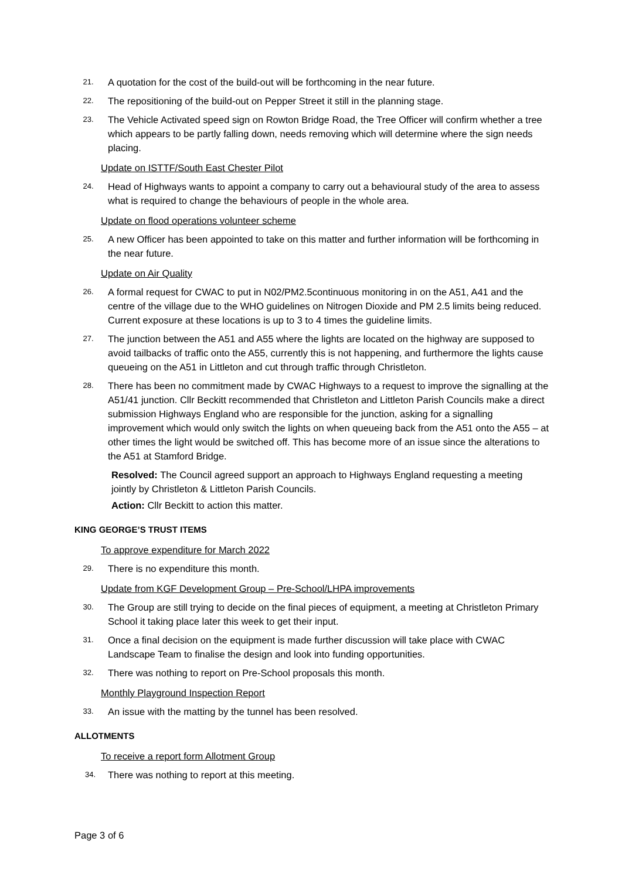21. A quotation for the cost of the build-out will be forthcoming in the near future.
22. The repositioning of the build-out on Pepper Street it still in the planning stage.
23. The Vehicle Activated speed sign on Rowton Bridge Road, the Tree Officer will confirm whether a tree which appears to be partly falling down, needs removing which will determine where the sign needs placing.
Update on ISTTF/South East Chester Pilot
24. Head of Highways wants to appoint a company to carry out a behavioural study of the area to assess what is required to change the behaviours of people in the whole area.
Update on flood operations volunteer scheme
25. A new Officer has been appointed to take on this matter and further information will be forthcoming in the near future.
Update on Air Quality
26. A formal request for CWAC to put in N02/PM2.5continuous monitoring in on the A51, A41 and the centre of the village due to the WHO guidelines on Nitrogen Dioxide and PM 2.5 limits being reduced. Current exposure at these locations is up to 3 to 4 times the guideline limits.
27. The junction between the A51 and A55 where the lights are located on the highway are supposed to avoid tailbacks of traffic onto the A55, currently this is not happening, and furthermore the lights cause queueing on the A51 in Littleton and cut through traffic through Christleton.
28. There has been no commitment made by CWAC Highways to a request to improve the signalling at the A51/41 junction. Cllr Beckitt recommended that Christleton and Littleton Parish Councils make a direct submission Highways England who are responsible for the junction, asking for a signalling improvement which would only switch the lights on when queueing back from the A51 onto the A55 – at other times the light would be switched off. This has become more of an issue since the alterations to the A51 at Stamford Bridge.
Resolved: The Council agreed support an approach to Highways England requesting a meeting jointly by Christleton & Littleton Parish Councils.
Action: Cllr Beckitt to action this matter.
KING GEORGE’S TRUST ITEMS
To approve expenditure for March 2022
29. There is no expenditure this month.
Update from KGF Development Group – Pre-School/LHPA improvements
30. The Group are still trying to decide on the final pieces of equipment, a meeting at Christleton Primary School it taking place later this week to get their input.
31. Once a final decision on the equipment is made further discussion will take place with CWAC Landscape Team to finalise the design and look into funding opportunities.
32. There was nothing to report on Pre-School proposals this month.
Monthly Playground Inspection Report
33. An issue with the matting by the tunnel has been resolved.
ALLOTMENTS
To receive a report form Allotment Group
34. There was nothing to report at this meeting.
Page 3 of 6